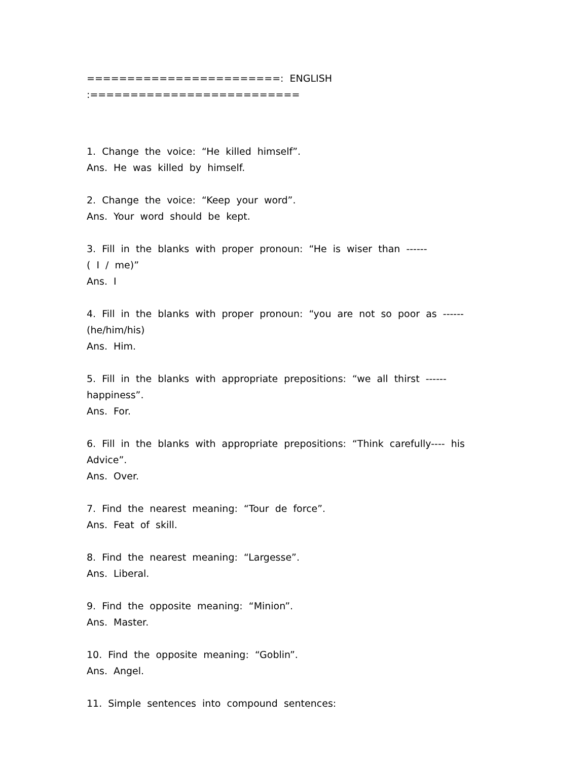========================: ENGLISH :==========================
1. Change the voice: “He killed himself”.
Ans. He was killed by himself.
2. Change the voice: “Keep your word”.
Ans. Your word should be kept.
3. Fill in the blanks with proper pronoun: “He is wiser than ------
( I / me)”
Ans. I
4. Fill in the blanks with proper pronoun: “you are not so poor as ------
(he/him/his)
Ans. Him.
5. Fill in the blanks with appropriate prepositions: “we all thirst ------
happiness”.
Ans. For.
6. Fill in the blanks with appropriate prepositions: “Think carefully---- his
Advice”.
Ans. Over.
7. Find the nearest meaning: “Tour de force”.
Ans. Feat of skill.
8. Find the nearest meaning: “Largesse”.
Ans. Liberal.
9. Find the opposite meaning: “Minion”.
Ans. Master.
10. Find the opposite meaning: “Goblin”.
Ans. Angel.
11. Simple sentences into compound sentences: